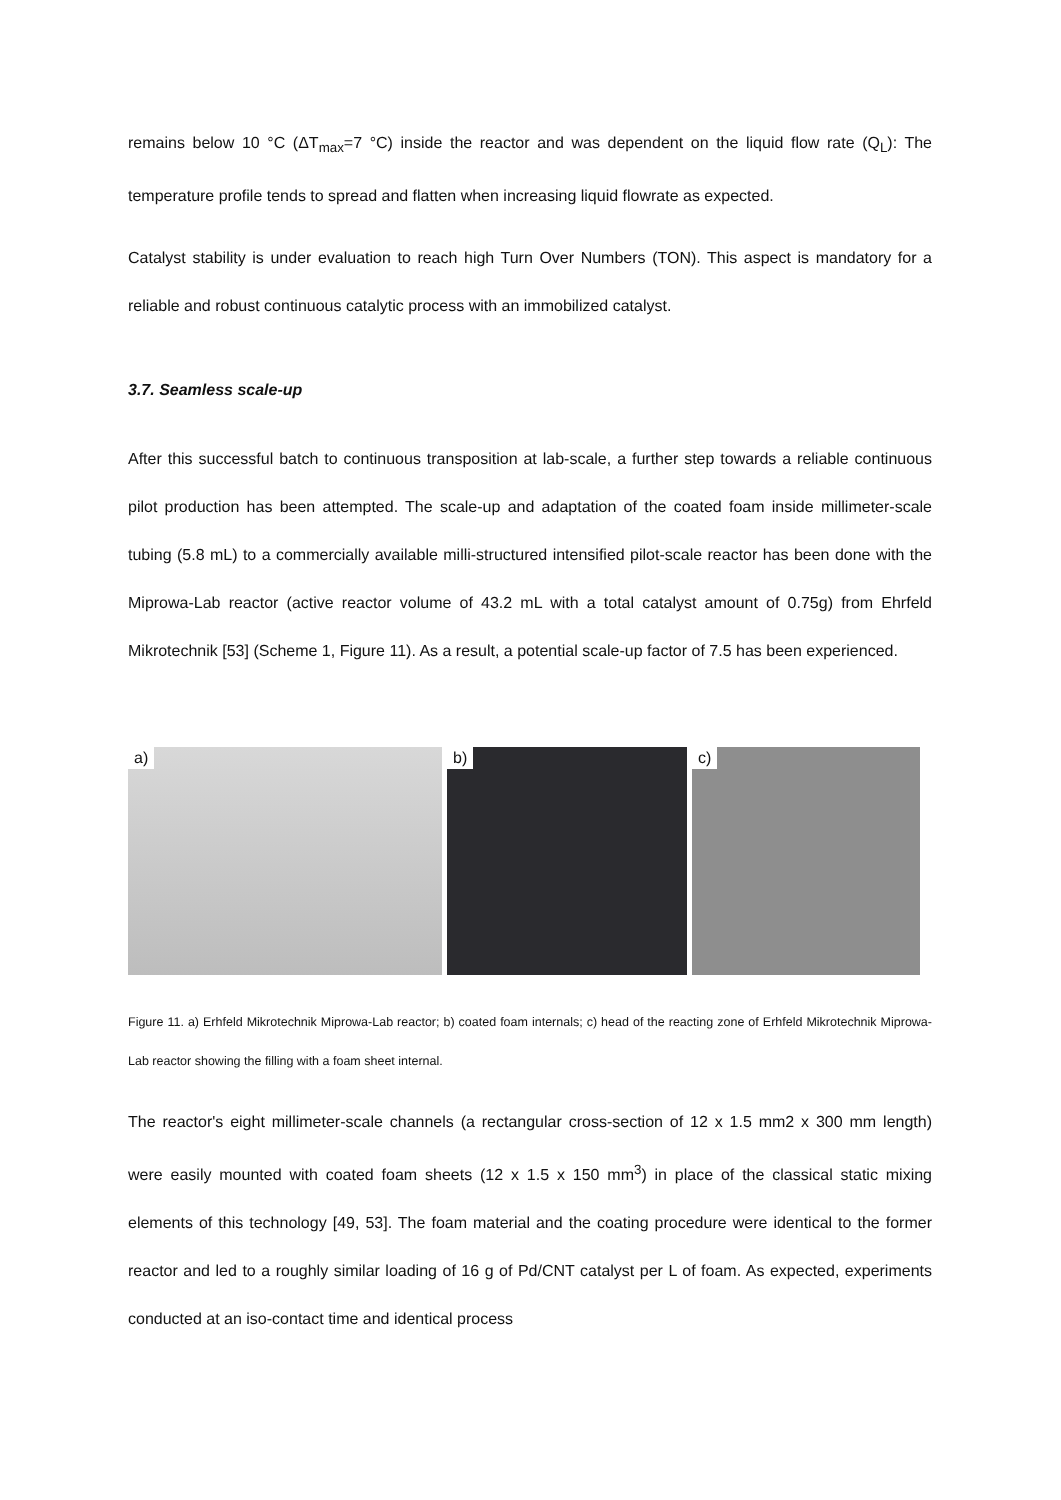remains below 10 °C (ΔT<sub>max</sub>=7 °C) inside the reactor and was dependent on the liquid flow rate (Q<sub>L</sub>): The temperature profile tends to spread and flatten when increasing liquid flowrate as expected.
Catalyst stability is under evaluation to reach high Turn Over Numbers (TON). This aspect is mandatory for a reliable and robust continuous catalytic process with an immobilized catalyst.
3.7. Seamless scale-up
After this successful batch to continuous transposition at lab-scale, a further step towards a reliable continuous pilot production has been attempted. The scale-up and adaptation of the coated foam inside millimeter-scale tubing (5.8 mL) to a commercially available milli-structured intensified pilot-scale reactor has been done with the Miprowa-Lab reactor (active reactor volume of 43.2 mL with a total catalyst amount of 0.75g) from Ehrfeld Mikrotechnik [53] (Scheme 1, Figure 11). As a result, a potential scale-up factor of 7.5 has been experienced.
a)
b)
c)
Figure 11. a) Erhfeld Mikrotechnik Miprowa-Lab reactor; b) coated foam internals; c) head of the reacting zone of Erhfeld Mikrotechnik Miprowa-Lab reactor showing the filling with a foam sheet internal.
The reactor's eight millimeter-scale channels (a rectangular cross-section of 12 x 1.5 mm2 x 300 mm length) were easily mounted with coated foam sheets (12 x 1.5 x 150 mm<sup>3</sup>) in place of the classical static mixing elements of this technology [49, 53]. The foam material and the coating procedure were identical to the former reactor and led to a roughly similar loading of 16 g of Pd/CNT catalyst per L of foam. As expected, experiments conducted at an iso-contact time and identical process